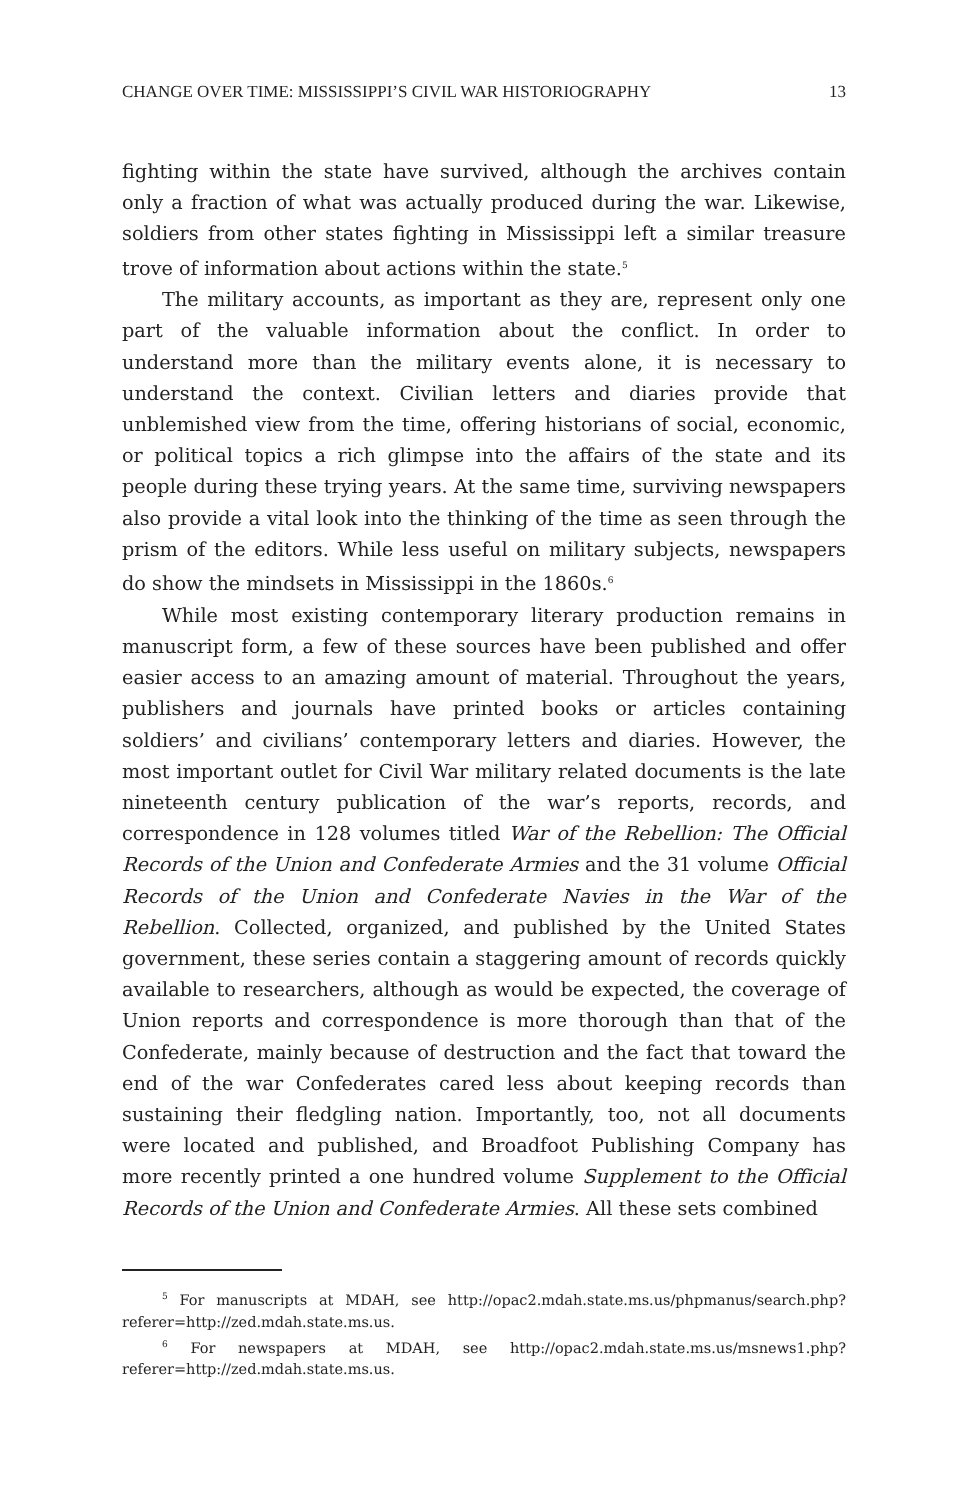CHANGE OVER TIME: MISSISSIPPI’S CIVIL WAR HISTORIOGRAPHY 13
fighting within the state have survived, although the archives contain only a fraction of what was actually produced during the war. Likewise, soldiers from other states fighting in Mississippi left a similar treasure trove of information about actions within the state.<sup>5</sup>
The military accounts, as important as they are, represent only one part of the valuable information about the conflict. In order to understand more than the military events alone, it is necessary to understand the context. Civilian letters and diaries provide that unblemished view from the time, offering historians of social, economic, or political topics a rich glimpse into the affairs of the state and its people during these trying years. At the same time, surviving newspapers also provide a vital look into the thinking of the time as seen through the prism of the editors. While less useful on military subjects, newspapers do show the mindsets in Mississippi in the 1860s.<sup>6</sup>
While most existing contemporary literary production remains in manuscript form, a few of these sources have been published and offer easier access to an amazing amount of material. Throughout the years, publishers and journals have printed books or articles containing soldiers’ and civilians’ contemporary letters and diaries. However, the most important outlet for Civil War military related documents is the late nineteenth century publication of the war’s reports, records, and correspondence in 128 volumes titled War of the Rebellion: The Official Records of the Union and Confederate Armies and the 31 volume Official Records of the Union and Confederate Navies in the War of the Rebellion. Collected, organized, and published by the United States government, these series contain a staggering amount of records quickly available to researchers, although as would be expected, the coverage of Union reports and correspondence is more thorough than that of the Confederate, mainly because of destruction and the fact that toward the end of the war Confederates cared less about keeping records than sustaining their fledgling nation. Importantly, too, not all documents were located and published, and Broadfoot Publishing Company has more recently printed a one hundred volume Supplement to the Official Records of the Union and Confederate Armies. All these sets combined
<sup>5</sup> For manuscripts at MDAH, see http://opac2.mdah.state.ms.us/phpmanus/search.php?referer=http://zed.mdah.state.ms.us.
<sup>6</sup> For newspapers at MDAH, see http://opac2.mdah.state.ms.us/msnews1.php?referer=http://zed.mdah.state.ms.us.